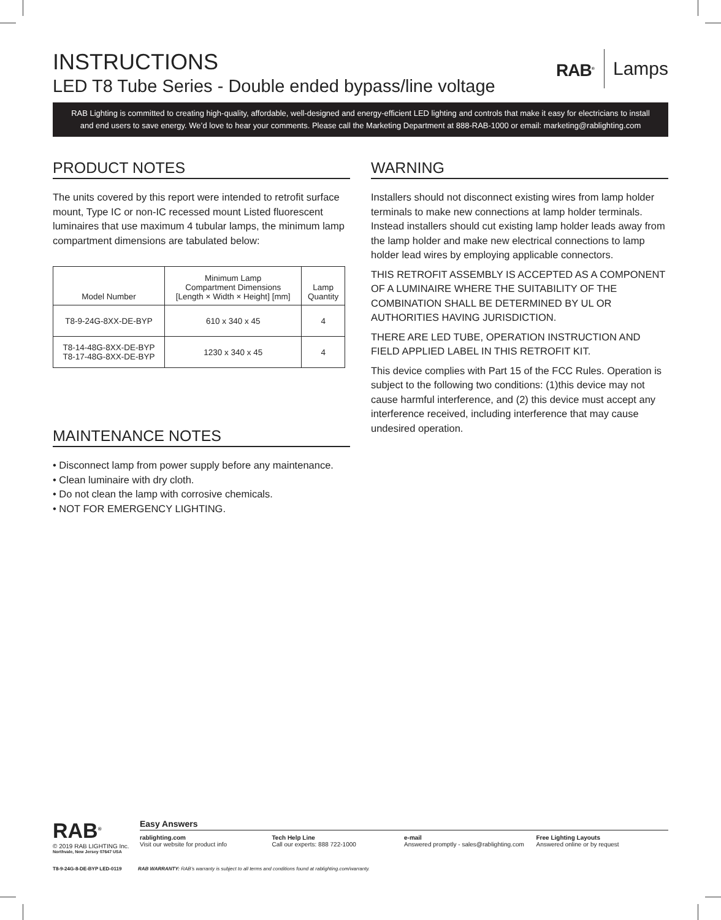INSTRUCTIONS
LED T8 Tube Series - Double ended bypass/line voltage
RAB<sup>®</sup> Lamps
RAB Lighting is committed to creating high-quality, affordable, well-designed and energy-efficient LED lighting and controls that make it easy for electricians to install and end users to save energy. We’d love to hear your comments. Please call the Marketing Department at 888-RAB-1000 or email: marketing@rablighting.com
PRODUCT NOTES
The units covered by this report were intended to retrofit surface mount, Type IC or non-IC recessed mount Listed fluorescent luminaires that use maximum 4 tubular lamps, the minimum lamp compartment dimensions are tabulated below:
| Model Number | Minimum Lamp Compartment Dimensions [Length × Width × Height] [mm] | Lamp Quantity |
| --- | --- | --- |
| T8-9-24G-8XX-DE-BYP | 610 x 340 x 45 | 4 |
| T8-14-48G-8XX-DE-BYP T8-17-48G-8XX-DE-BYP | 1230 x 340 x 45 | 4 |
MAINTENANCE NOTES
• Disconnect lamp from power supply before any maintenance.
• Clean luminaire with dry cloth.
• Do not clean the lamp with corrosive chemicals.
• NOT FOR EMERGENCY LIGHTING.
WARNING
Installers should not disconnect existing wires from lamp holder terminals to make new connections at lamp holder terminals. Instead installers should cut existing lamp holder leads away from the lamp holder and make new electrical connections to lamp holder lead wires by employing applicable connectors.
THIS RETROFIT ASSEMBLY IS ACCEPTED AS A COMPONENT OF A LUMINAIRE WHERE THE SUITABILITY OF THE COMBINATION SHALL BE DETERMINED BY UL OR AUTHORITIES HAVING JURISDICTION.
THERE ARE LED TUBE, OPERATION INSTRUCTION AND FIELD APPLIED LABEL IN THIS RETROFIT KIT.
This device complies with Part 15 of the FCC Rules. Operation is subject to the following two conditions: (1)this device may not cause harmful interference, and (2) this device must accept any interference received, including interference that may cause undesired operation.
RAB<sup>®</sup>
© 2019 RAB LIGHTING Inc.
Northvale, New Jersey 07647 USA
Easy Answers
rablighting.com
Visit our website for product info
Tech Help Line
Call our experts: 888 722-1000
e-mail
Answered promptly - sales@rablighting.com
Free Lighting Layouts
Answered online or by request
T8-9-24G-8-DE-BYP LED-0119 RAB WARRANTY: RAB’s warranty is subject to all terms and conditions found at rablighting.com/warranty.